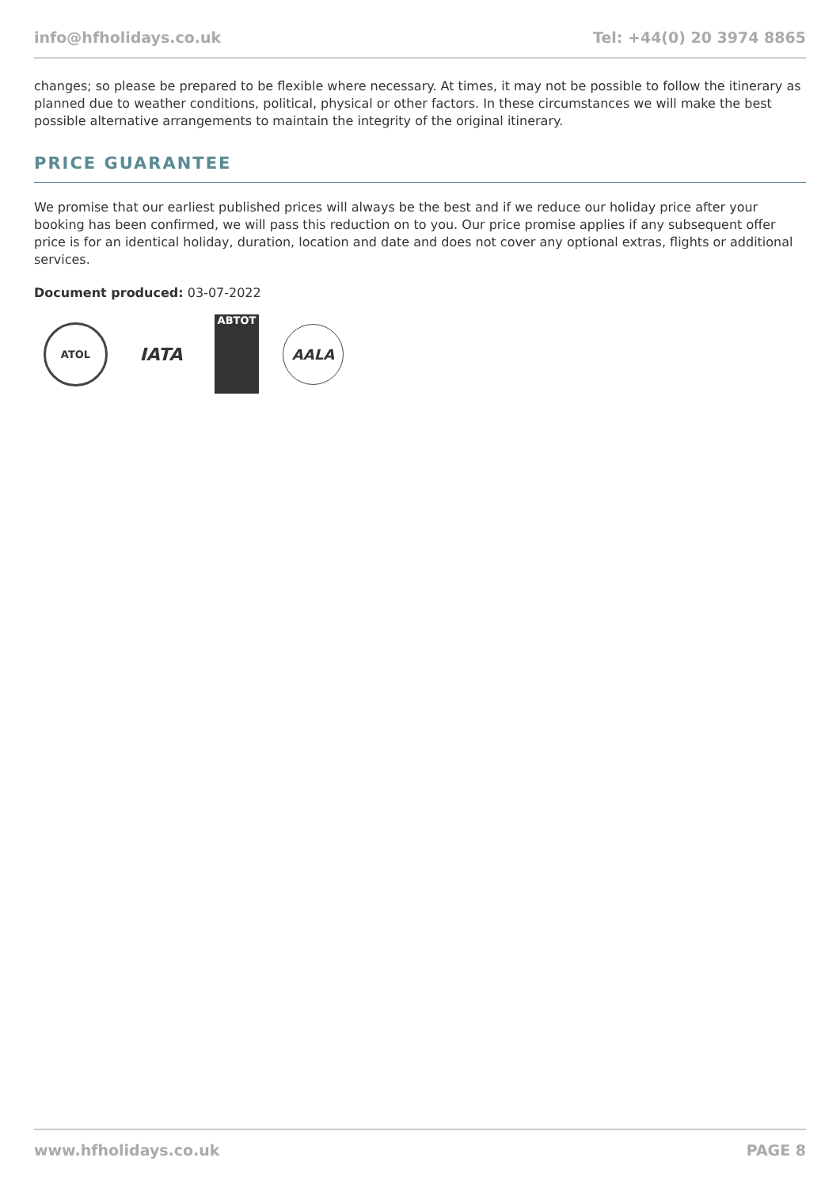info@hfholidays.co.uk Tel: +44(0) 20 3974 8865
changes; so please be prepared to be flexible where necessary. At times, it may not be possible to follow the itinerary as planned due to weather conditions, political, physical or other factors. In these circumstances we will make the best possible alternative arrangements to maintain the integrity of the original itinerary.
PRICE GUARANTEE
We promise that our earliest published prices will always be the best and if we reduce our holiday price after your booking has been confirmed, we will pass this reduction on to you. Our price promise applies if any subsequent offer price is for an identical holiday, duration, location and date and does not cover any optional extras, flights or additional services.
Document produced: 03-07-2022
ATOL
IATA
ABTOT
AALA
www.hfholidays.co.uk PAGE 8